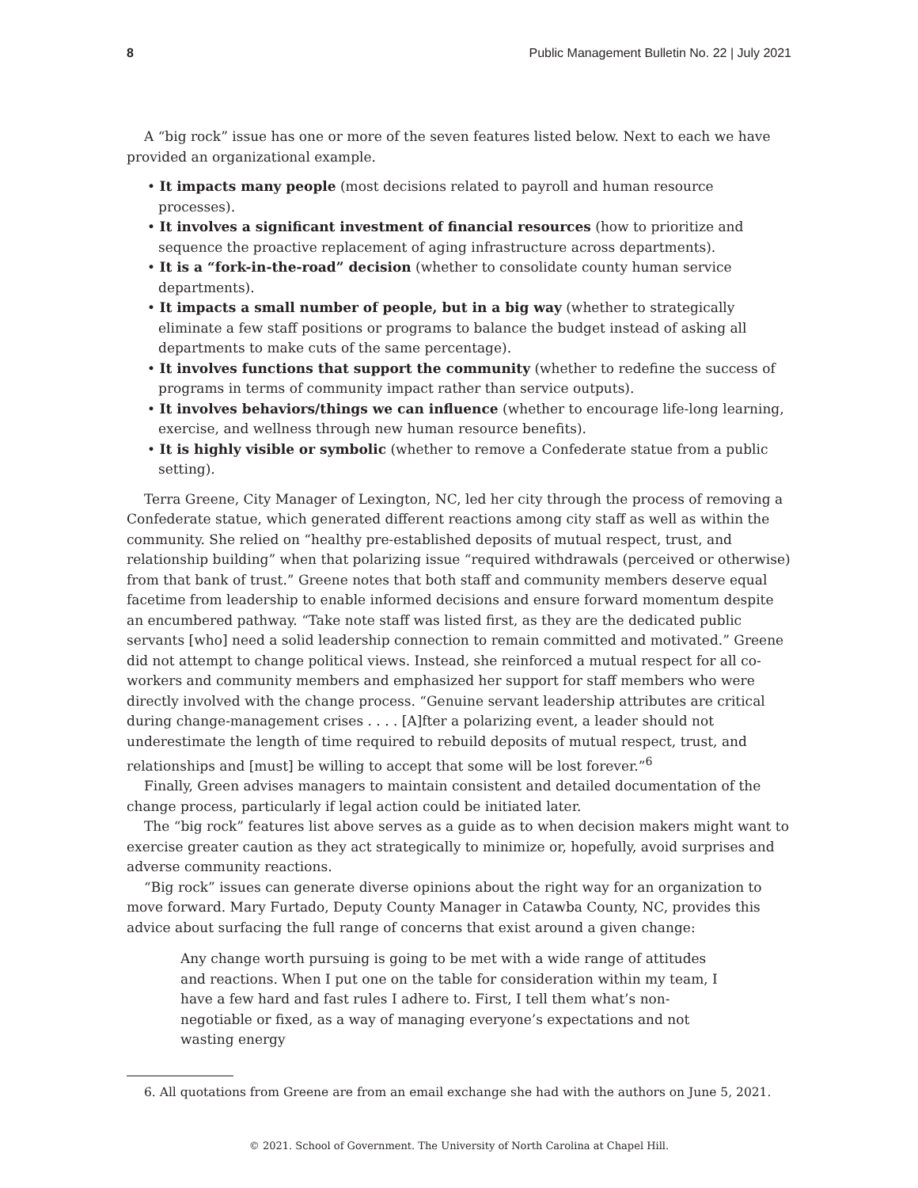8 Public Management Bulletin No. 22 | July 2021
A “big rock” issue has one or more of the seven features listed below. Next to each we have provided an organizational example.
• It impacts many people (most decisions related to payroll and human resource processes).
• It involves a significant investment of financial resources (how to prioritize and sequence the proactive replacement of aging infrastructure across departments).
• It is a “fork-in-the-road” decision (whether to consolidate county human service departments).
• It impacts a small number of people, but in a big way (whether to strategically eliminate a few staff positions or programs to balance the budget instead of asking all departments to make cuts of the same percentage).
• It involves functions that support the community (whether to redefine the success of programs in terms of community impact rather than service outputs).
• It involves behaviors/things we can influence (whether to encourage life-long learning, exercise, and wellness through new human resource benefits).
• It is highly visible or symbolic (whether to remove a Confederate statue from a public setting).
Terra Greene, City Manager of Lexington, NC, led her city through the process of removing a Confederate statue, which generated different reactions among city staff as well as within the community. She relied on “healthy pre-established deposits of mutual respect, trust, and relationship building” when that polarizing issue “required withdrawals (perceived or otherwise) from that bank of trust.” Greene notes that both staff and community members deserve equal facetime from leadership to enable informed decisions and ensure forward momentum despite an encumbered pathway. “Take note staff was listed first, as they are the dedicated public servants [who] need a solid leadership connection to remain committed and motivated.” Greene did not attempt to change political views. Instead, she reinforced a mutual respect for all co-workers and community members and emphasized her support for staff members who were directly involved with the change process. “Genuine servant leadership attributes are critical during change-management crises . . . . [A]fter a polarizing event, a leader should not underestimate the length of time required to rebuild deposits of mutual respect, trust, and relationships and [must] be willing to accept that some will be lost forever.”<sup>6</sup>
Finally, Green advises managers to maintain consistent and detailed documentation of the change process, particularly if legal action could be initiated later.
The “big rock” features list above serves as a guide as to when decision makers might want to exercise greater caution as they act strategically to minimize or, hopefully, avoid surprises and adverse community reactions.
“Big rock” issues can generate diverse opinions about the right way for an organization to move forward. Mary Furtado, Deputy County Manager in Catawba County, NC, provides this advice about surfacing the full range of concerns that exist around a given change:
Any change worth pursuing is going to be met with a wide range of attitudes and reactions. When I put one on the table for consideration within my team, I have a few hard and fast rules I adhere to. First, I tell them what’s non-negotiable or fixed, as a way of managing everyone’s expectations and not wasting energy
6. All quotations from Greene are from an email exchange she had with the authors on June 5, 2021.
© 2021. School of Government. The University of North Carolina at Chapel Hill.